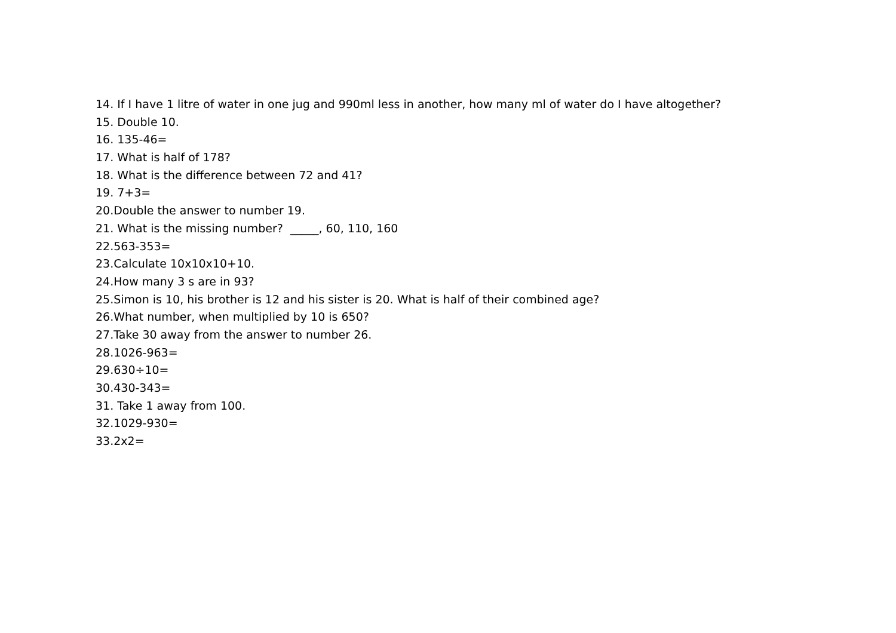14. If I have 1 litre of water in one jug and 990ml less in another, how many ml of water do I have altogether?
15. Double 10.
16. 135-46=
17. What is half of 178?
18. What is the difference between 72 and 41?
19. 7+3=
20.Double the answer to number 19.
21. What is the missing number? _____, 60, 110, 160
22.563-353=
23.Calculate 10x10x10+10.
24.How many 3 s are in 93?
25.Simon is 10, his brother is 12 and his sister is 20. What is half of their combined age?
26.What number, when multiplied by 10 is 650?
27.Take 30 away from the answer to number 26.
28.1026-963=
29.630÷10=
30.430-343=
31. Take 1 away from 100.
32.1029-930=
33.2x2=